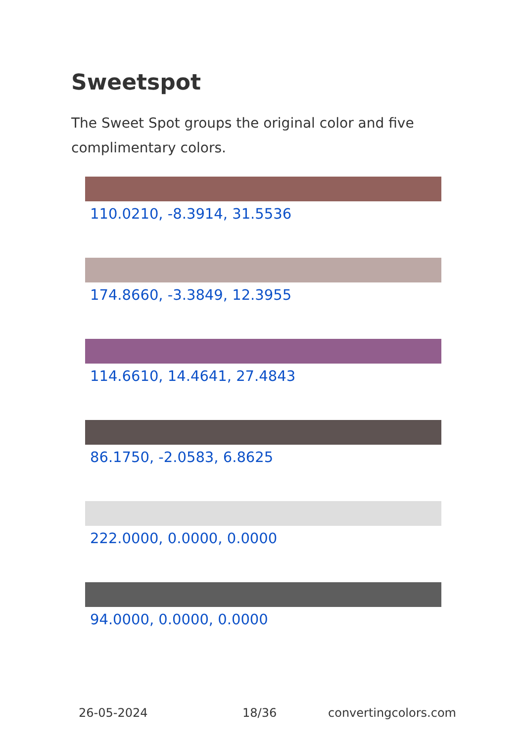Sweetspot
The Sweet Spot groups the original color and five complimentary colors.
110.0210, -8.3914, 31.5536
174.8660, -3.3849, 12.3955
114.6610, 14.4641, 27.4843
86.1750, -2.0583, 6.8625
222.0000, 0.0000, 0.0000
94.0000, 0.0000, 0.0000
26-05-2024 18/36 convertingcolors.com